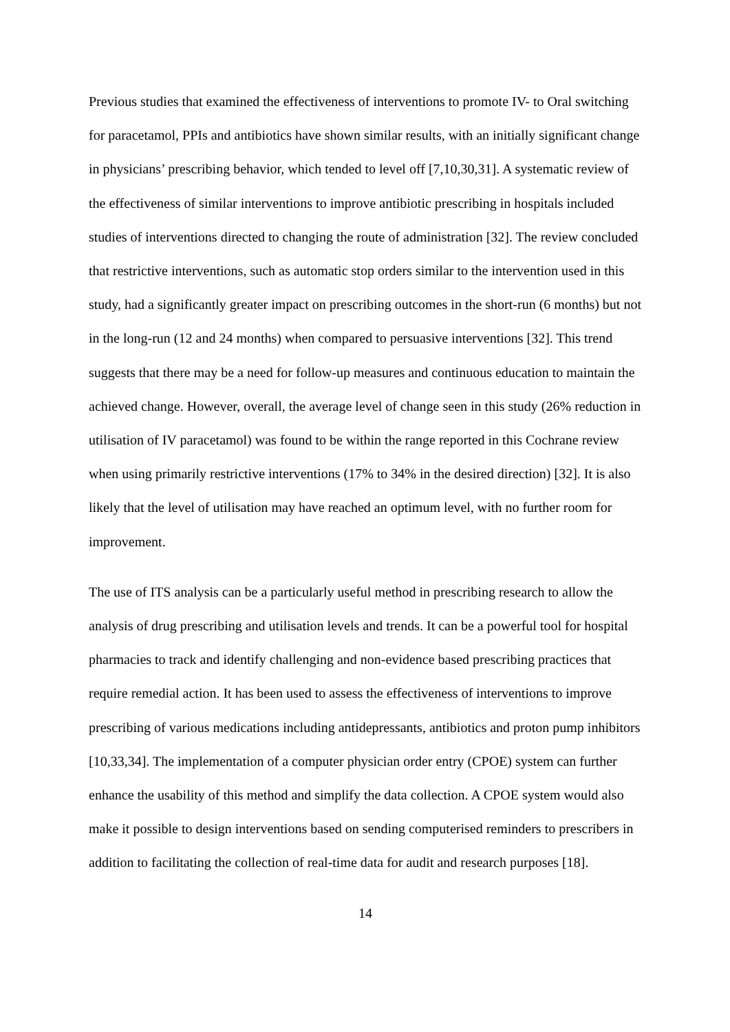Previous studies that examined the effectiveness of interventions to promote IV- to Oral switching for paracetamol, PPIs and antibiotics have shown similar results, with an initially significant change in physicians’ prescribing behavior, which tended to level off [7,10,30,31]. A systematic review of the effectiveness of similar interventions to improve antibiotic prescribing in hospitals included studies of interventions directed to changing the route of administration [32]. The review concluded that restrictive interventions, such as automatic stop orders similar to the intervention used in this study, had a significantly greater impact on prescribing outcomes in the short-run (6 months) but not in the long-run (12 and 24 months) when compared to persuasive interventions [32]. This trend suggests that there may be a need for follow-up measures and continuous education to maintain the achieved change. However, overall, the average level of change seen in this study (26% reduction in utilisation of IV paracetamol) was found to be within the range reported in this Cochrane review when using primarily restrictive interventions (17% to 34% in the desired direction) [32]. It is also likely that the level of utilisation may have reached an optimum level, with no further room for improvement.
The use of ITS analysis can be a particularly useful method in prescribing research to allow the analysis of drug prescribing and utilisation levels and trends. It can be a powerful tool for hospital pharmacies to track and identify challenging and non-evidence based prescribing practices that require remedial action. It has been used to assess the effectiveness of interventions to improve prescribing of various medications including antidepressants, antibiotics and proton pump inhibitors [10,33,34]. The implementation of a computer physician order entry (CPOE) system can further enhance the usability of this method and simplify the data collection. A CPOE system would also make it possible to design interventions based on sending computerised reminders to prescribers in addition to facilitating the collection of real-time data for audit and research purposes [18].
14